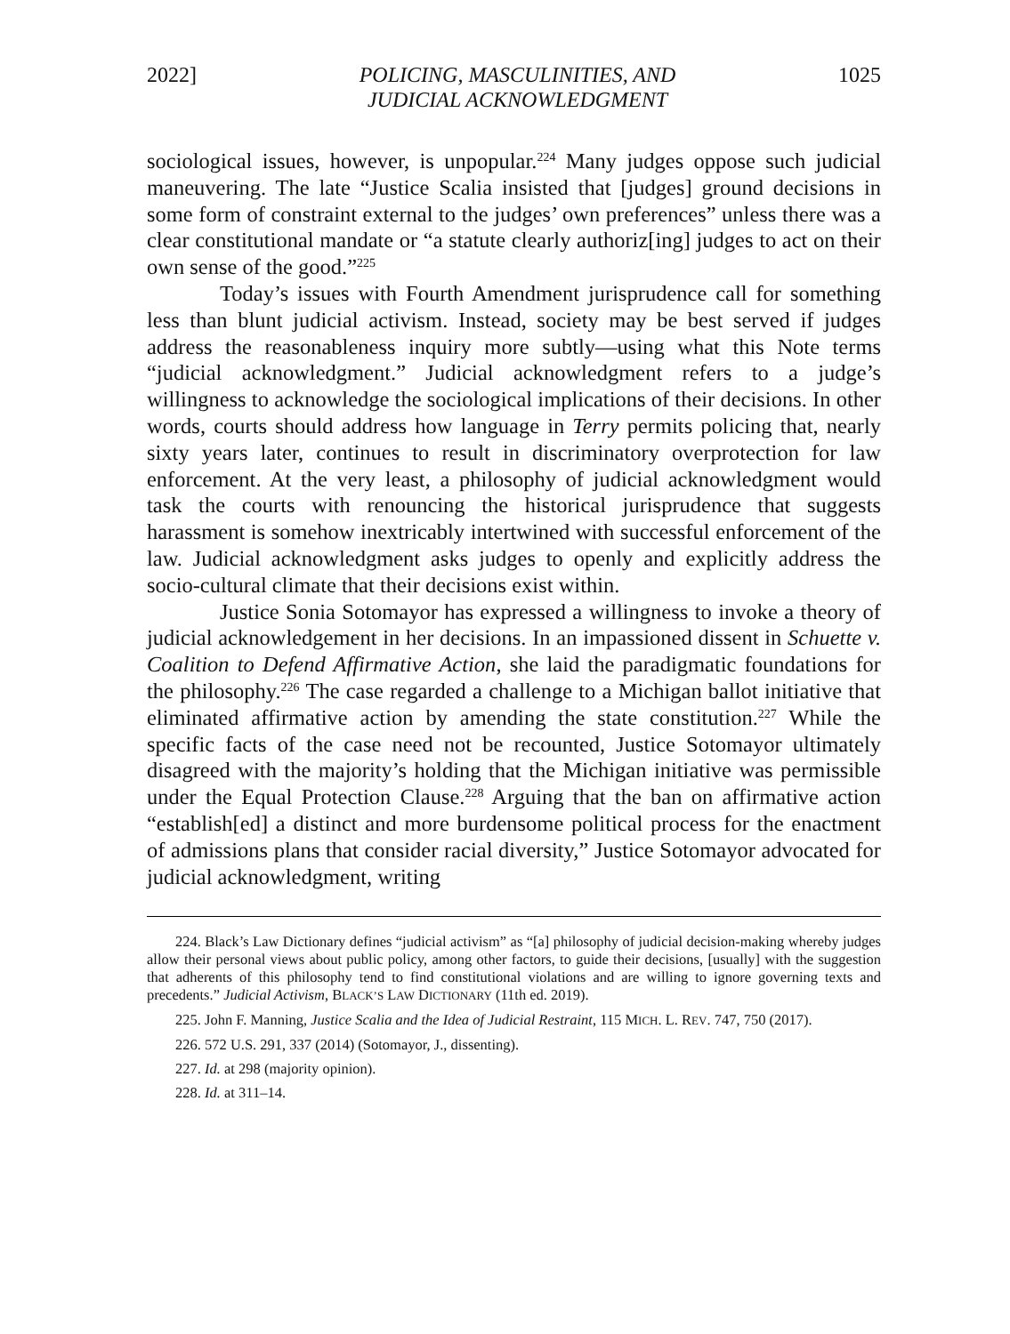2022] POLICING, MASCULINITIES, AND
JUDICIAL ACKNOWLEDGMENT 1025
sociological issues, however, is unpopular.<sup>224</sup> Many judges oppose such judicial maneuvering. The late “Justice Scalia insisted that [judges] ground decisions in some form of constraint external to the judges’ own preferences” unless there was a clear constitutional mandate or “a statute clearly authoriz[ing] judges to act on their own sense of the good.”<sup>225</sup>
Today’s issues with Fourth Amendment jurisprudence call for something less than blunt judicial activism. Instead, society may be best served if judges address the reasonableness inquiry more subtly—using what this Note terms “judicial acknowledgment.” Judicial acknowledgment refers to a judge’s willingness to acknowledge the sociological implications of their decisions. In other words, courts should address how language in Terry permits policing that, nearly sixty years later, continues to result in discriminatory overprotection for law enforcement. At the very least, a philosophy of judicial acknowledgment would task the courts with renouncing the historical jurisprudence that suggests harassment is somehow inextricably intertwined with successful enforcement of the law. Judicial acknowledgment asks judges to openly and explicitly address the socio-cultural climate that their decisions exist within.
Justice Sonia Sotomayor has expressed a willingness to invoke a theory of judicial acknowledgement in her decisions. In an impassioned dissent in Schuette v. Coalition to Defend Affirmative Action, she laid the paradigmatic foundations for the philosophy.<sup>226</sup> The case regarded a challenge to a Michigan ballot initiative that eliminated affirmative action by amending the state constitution.<sup>227</sup> While the specific facts of the case need not be recounted, Justice Sotomayor ultimately disagreed with the majority’s holding that the Michigan initiative was permissible under the Equal Protection Clause.<sup>228</sup> Arguing that the ban on affirmative action “establish[ed] a distinct and more burdensome political process for the enactment of admissions plans that consider racial diversity,” Justice Sotomayor advocated for judicial acknowledgment, writing
224. Black’s Law Dictionary defines “judicial activism” as “[a] philosophy of judicial decision-making whereby judges allow their personal views about public policy, among other factors, to guide their decisions, [usually] with the suggestion that adherents of this philosophy tend to find constitutional violations and are willing to ignore governing texts and precedents.” Judicial Activism, BLACK’S LAW DICTIONARY (11th ed. 2019).
225. John F. Manning, Justice Scalia and the Idea of Judicial Restraint, 115 MICH. L. REV. 747, 750 (2017).
226. 572 U.S. 291, 337 (2014) (Sotomayor, J., dissenting).
227. Id. at 298 (majority opinion).
228. Id. at 311–14.